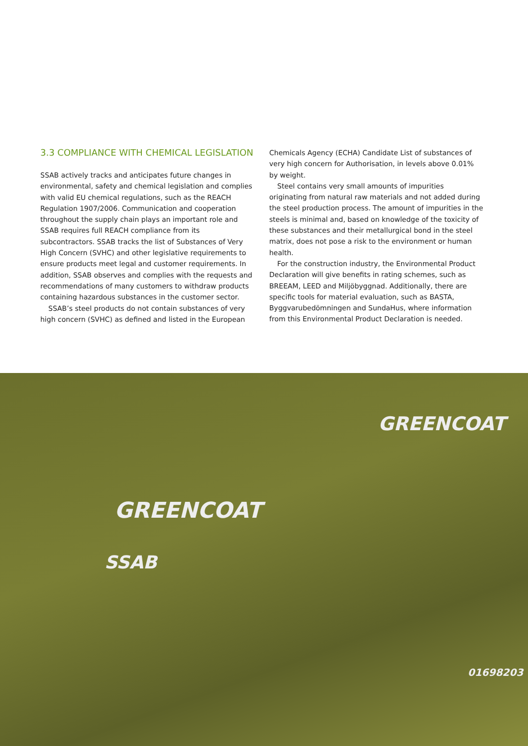3.3 COMPLIANCE WITH CHEMICAL LEGISLATION
SSAB actively tracks and anticipates future changes in environ­mental, safety and chemical legislation and complies with valid EU chemical regulations, such as the REACH Regulation 1907/2006. Communication and cooperation throughout the supply chain plays an important role and SSAB requires full REACH compliance from its subcontractors. SSAB tracks the list of Substances of Very High Concern (SVHC) and other legislative requirements to ensure products meet legal and customer requirements. In addition, SSAB observes and complies with the requests and recommendations of many customers to withdraw products containing hazardous sub­stances in the customer sector.
SSAB’s steel products do not contain substances of very high concern (SVHC) as defined and listed in the European
Chemicals Agency (ECHA) Candidate List of substances of very high concern for Authorisation, in levels above 0.01% by weight.
Steel contains very small amounts of impurities originating from natural raw materials and not added during the steel production process. The amount of impurities in the steels is minimal and, based on knowledge of the toxicity of these substances and their metallurgical bond in the steel matrix, does not pose a risk to the environment or human health.
For the construction industry, the Environmental Product Declaration will give benefits in rating schemes, such as BREEAM, LEED and Miljöbyggnad. Additionally, there are specific tools for material evaluation, such as BASTA, Byggvarubedömningen and SundaHus, where information from this Environmental Product Declaration is needed.
GREENCOAT
GREENCOAT
SSAB
01698203